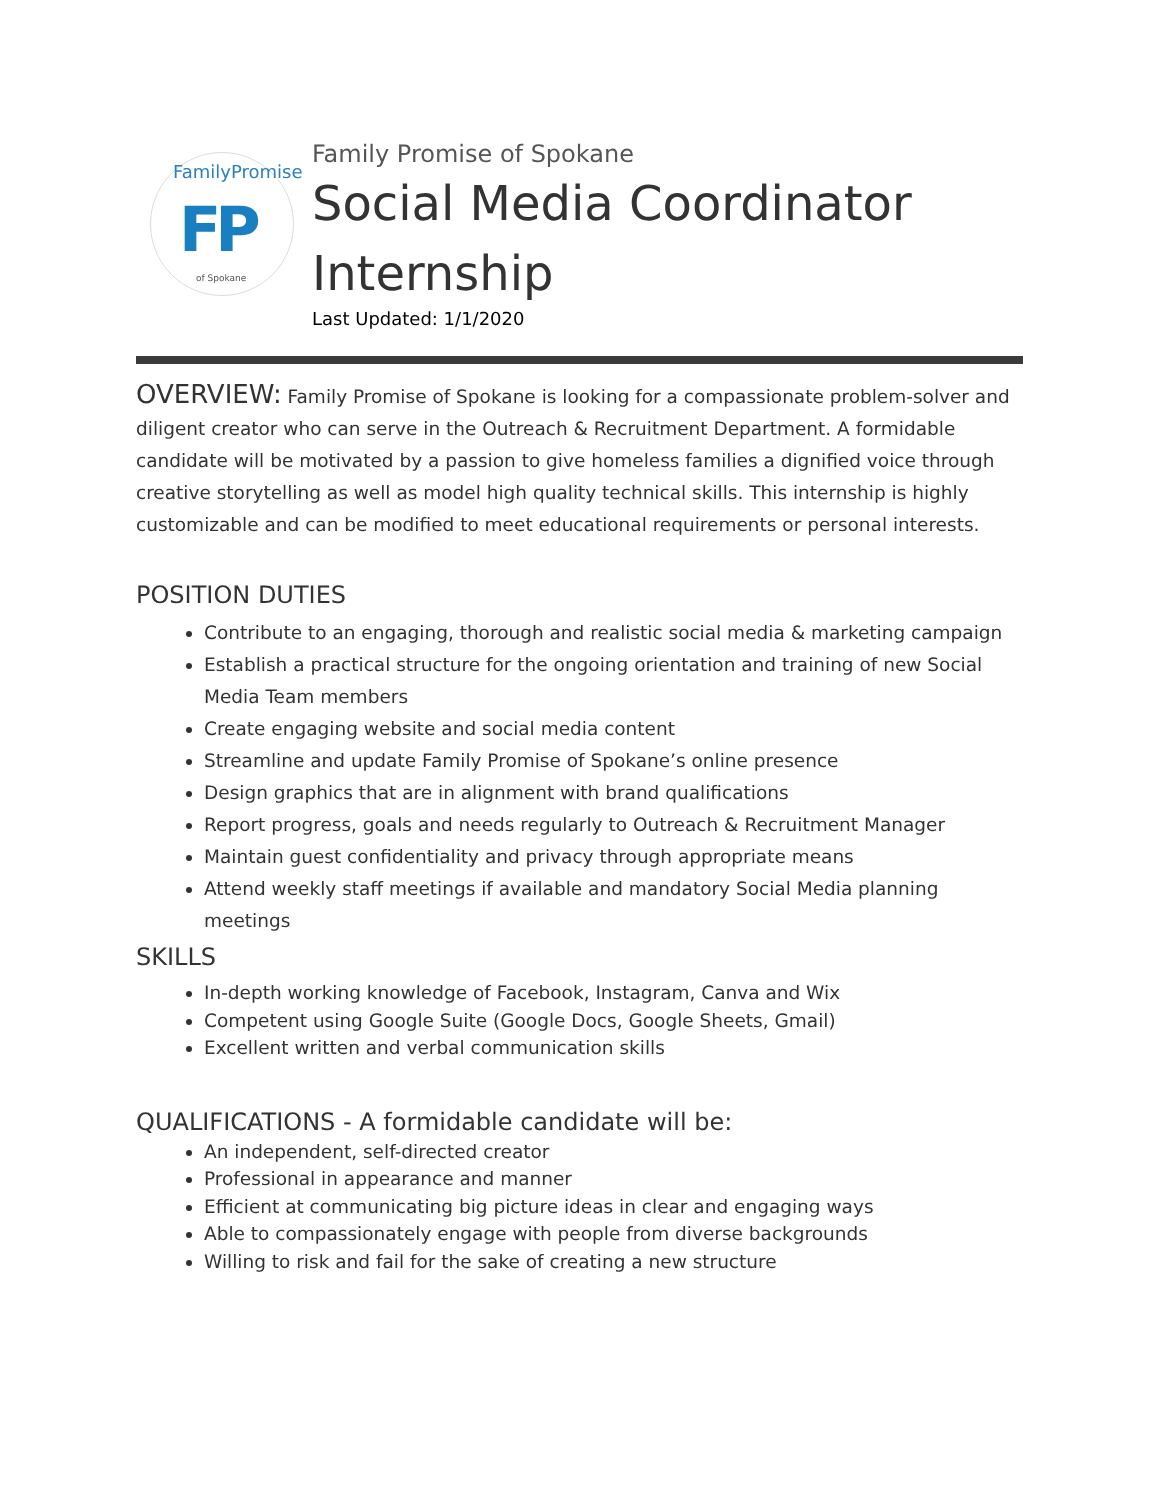FamilyPromise
FP
of Spokane
Family Promise of Spokane
Social Media Coordinator
Internship
Last Updated: 1/1/2020
OVERVIEW: Family Promise of Spokane is looking for a compassionate problem-solver and diligent creator who can serve in the Outreach & Recruitment Department. A formidable candidate will be motivated by a passion to give homeless families a dignified voice through creative storytelling as well as model high quality technical skills. This internship is highly customizable and can be modified to meet educational requirements or personal interests.
POSITION DUTIES
Contribute to an engaging, thorough and realistic social media & marketing campaign
Establish a practical structure for the ongoing orientation and training of new Social Media Team members
Create engaging website and social media content
Streamline and update Family Promise of Spokane’s online presence
Design graphics that are in alignment with brand qualifications
Report progress, goals and needs regularly to Outreach & Recruitment Manager
Maintain guest confidentiality and privacy through appropriate means
Attend weekly staff meetings if available and mandatory Social Media planning meetings
SKILLS
In-depth working knowledge of Facebook, Instagram, Canva and Wix
Competent using Google Suite (Google Docs, Google Sheets, Gmail)
Excellent written and verbal communication skills
QUALIFICATIONS - A formidable candidate will be:
An independent, self-directed creator
Professional in appearance and manner
Efficient at communicating big picture ideas in clear and engaging ways
Able to compassionately engage with people from diverse backgrounds
Willing to risk and fail for the sake of creating a new structure